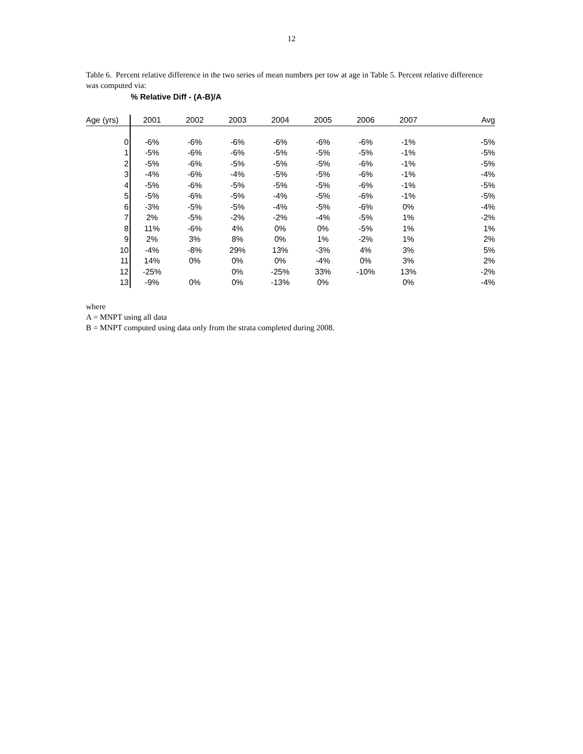12
Table 6. Percent relative difference in the two series of mean numbers per tow at age in Table 5. Percent relative difference was computed via:
% Relative Diff - (A-B)/A
| Age (yrs) | 2001 | 2002 | 2003 | 2004 | 2005 | 2006 | 2007 | Avg |
| --- | --- | --- | --- | --- | --- | --- | --- | --- |
| 0 | -6% | -6% | -6% | -6% | -6% | -6% | -1% | -5% |
| 1 | -5% | -6% | -6% | -5% | -5% | -5% | -1% | -5% |
| 2 | -5% | -6% | -5% | -5% | -5% | -6% | -1% | -5% |
| 3 | -4% | -6% | -4% | -5% | -5% | -6% | -1% | -4% |
| 4 | -5% | -6% | -5% | -5% | -5% | -6% | -1% | -5% |
| 5 | -5% | -6% | -5% | -4% | -5% | -6% | -1% | -5% |
| 6 | -3% | -5% | -5% | -4% | -5% | -6% | 0% | -4% |
| 7 | 2% | -5% | -2% | -2% | -4% | -5% | 1% | -2% |
| 8 | 11% | -6% | 4% | 0% | 0% | -5% | 1% | 1% |
| 9 | 2% | 3% | 8% | 0% | 1% | -2% | 1% | 2% |
| 10 | -4% | -8% | 29% | 13% | -3% | 4% | 3% | 5% |
| 11 | 14% | 0% | 0% | 0% | -4% | 0% | 3% | 2% |
| 12 | -25% | | 0% | -25% | 33% | -10% | 13% | -2% |
| 13 | -9% | 0% | 0% | -13% | 0% | | 0% | -4% |
where
A = MNPT using all data
B = MNPT computed using data only from the strata completed during 2008.